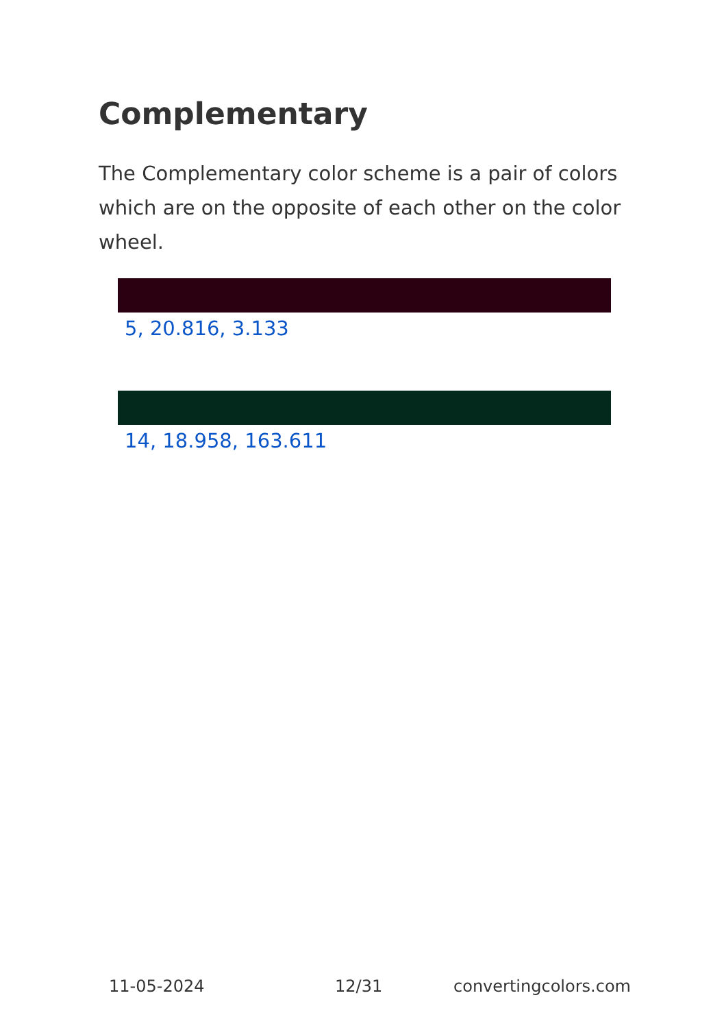Complementary
The Complementary color scheme is a pair of colors which are on the opposite of each other on the color wheel.
5, 20.816, 3.133
14, 18.958, 163.611
11-05-2024 12/31 convertingcolors.com